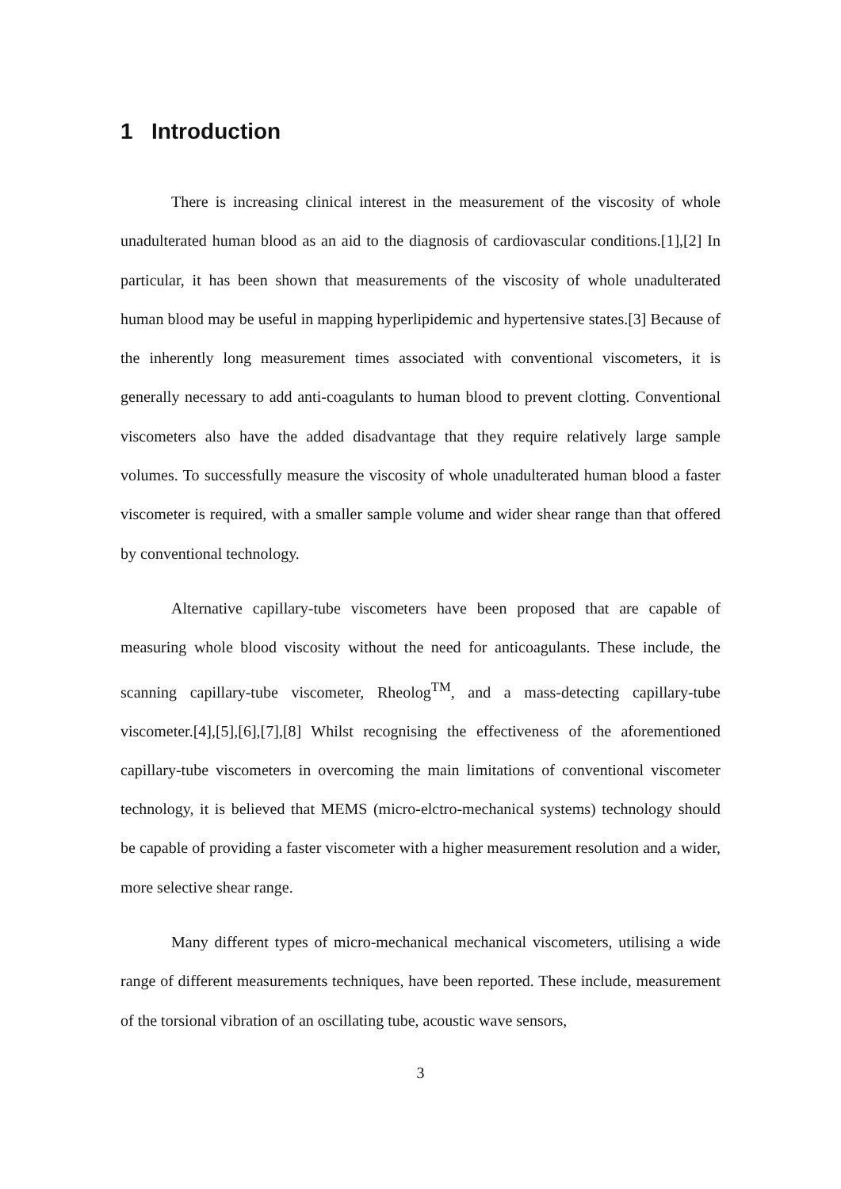1 Introduction
There is increasing clinical interest in the measurement of the viscosity of whole unadulterated human blood as an aid to the diagnosis of cardiovascular conditions.[1],[2] In particular, it has been shown that measurements of the viscosity of whole unadulterated human blood may be useful in mapping hyperlipidemic and hypertensive states.[3] Because of the inherently long measurement times associated with conventional viscometers, it is generally necessary to add anti-coagulants to human blood to prevent clotting. Conventional viscometers also have the added disadvantage that they require relatively large sample volumes. To successfully measure the viscosity of whole unadulterated human blood a faster viscometer is required, with a smaller sample volume and wider shear range than that offered by conventional technology.
Alternative capillary-tube viscometers have been proposed that are capable of measuring whole blood viscosity without the need for anticoagulants. These include, the scanning capillary-tube viscometer, Rheolog<sup>TM</sup>, and a mass-detecting capillary-tube viscometer.[4],[5],[6],[7],[8] Whilst recognising the effectiveness of the aforementioned capillary-tube viscometers in overcoming the main limitations of conventional viscometer technology, it is believed that MEMS (micro-elctro-mechanical systems) technology should be capable of providing a faster viscometer with a higher measurement resolution and a wider, more selective shear range.
Many different types of micro-mechanical mechanical viscometers, utilising a wide range of different measurements techniques, have been reported. These include, measurement of the torsional vibration of an oscillating tube, acoustic wave sensors,
3